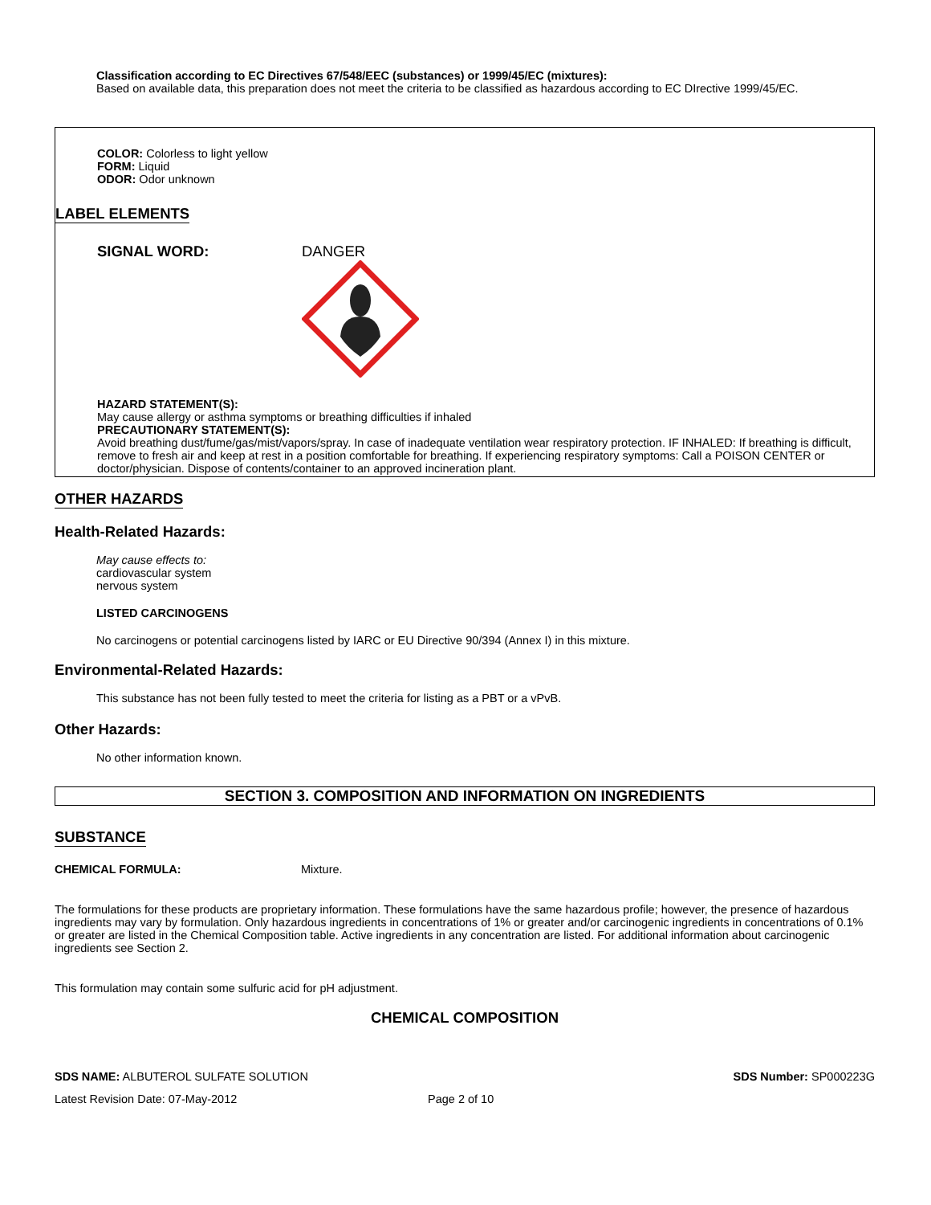Classification according to EC Directives 67/548/EEC (substances) or 1999/45/EC (mixtures):
Based on available data, this preparation does not meet the criteria to be classified as hazardous according to EC DIrective 1999/45/EC.
COLOR: Colorless to light yellow
FORM: Liquid
ODOR: Odor unknown
LABEL ELEMENTS
SIGNAL WORD: DANGER
HAZARD STATEMENT(S):
May cause allergy or asthma symptoms or breathing difficulties if inhaled
PRECAUTIONARY STATEMENT(S):
Avoid breathing dust/fume/gas/mist/vapors/spray. In case of inadequate ventilation wear respiratory protection. IF INHALED: If breathing is difficult, remove to fresh air and keep at rest in a position comfortable for breathing. If experiencing respiratory symptoms: Call a POISON CENTER or doctor/physician. Dispose of contents/container to an approved incineration plant.
OTHER HAZARDS
Health-Related Hazards:
May cause effects to:
cardiovascular system
nervous system
LISTED CARCINOGENS
No carcinogens or potential carcinogens listed by IARC or EU Directive 90/394 (Annex I) in this mixture.
Environmental-Related Hazards:
This substance has not been fully tested to meet the criteria for listing as a PBT or a vPvB.
Other Hazards:
No other information known.
SECTION 3. COMPOSITION AND INFORMATION ON INGREDIENTS
SUBSTANCE
CHEMICAL FORMULA: Mixture.
The formulations for these products are proprietary information. These formulations have the same hazardous profile; however, the presence of hazardous ingredients may vary by formulation. Only hazardous ingredients in concentrations of 1% or greater and/or carcinogenic ingredients in concentrations of 0.1% or greater are listed in the Chemical Composition table. Active ingredients in any concentration are listed. For additional information about carcinogenic ingredients see Section 2.
This formulation may contain some sulfuric acid for pH adjustment.
CHEMICAL COMPOSITION
SDS NAME: ALBUTEROL SULFATE SOLUTION
SDS Number: SP000223G
Latest Revision Date: 07-May-2012 Page 2 of 10